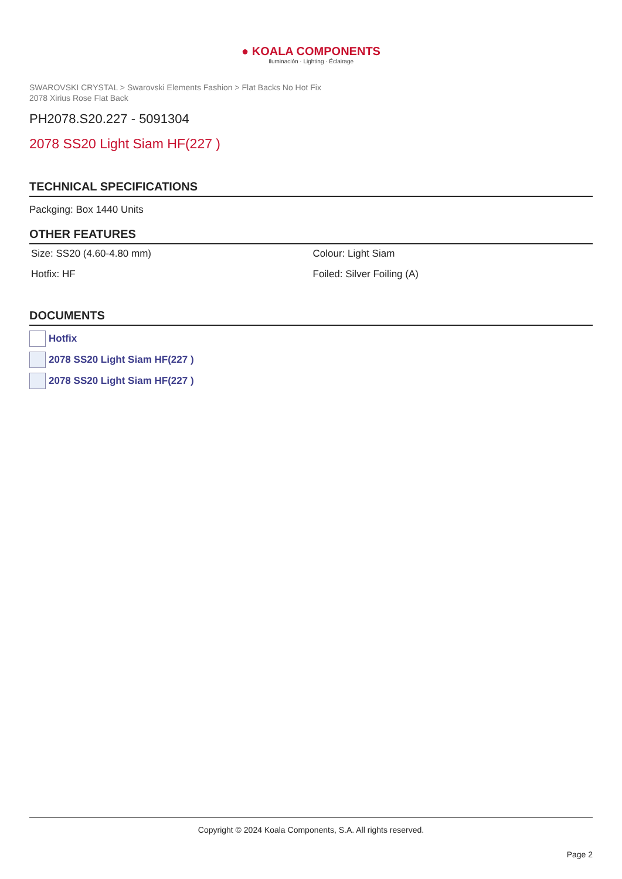● KOALA COMPONENTS
Iluminación · Lighting · Éclairage
SWAROVSKI CRYSTAL > Swarovski Elements Fashion > Flat Backs No Hot Fix
2078 Xirius Rose Flat Back
PH2078.S20.227 - 5091304
2078 SS20 Light Siam HF(227 )
TECHNICAL SPECIFICATIONS
Packging: Box 1440 Units
OTHER FEATURES
| Size: SS20 (4.60-4.80 mm) | Colour: Light Siam |
| Hotfix: HF | Foiled: Silver Foiling (A) |
DOCUMENTS
Hotfix
2078 SS20 Light Siam HF(227 )
2078 SS20 Light Siam HF(227 )
Copyright © 2024 Koala Components, S.A. All rights reserved.
Page 2